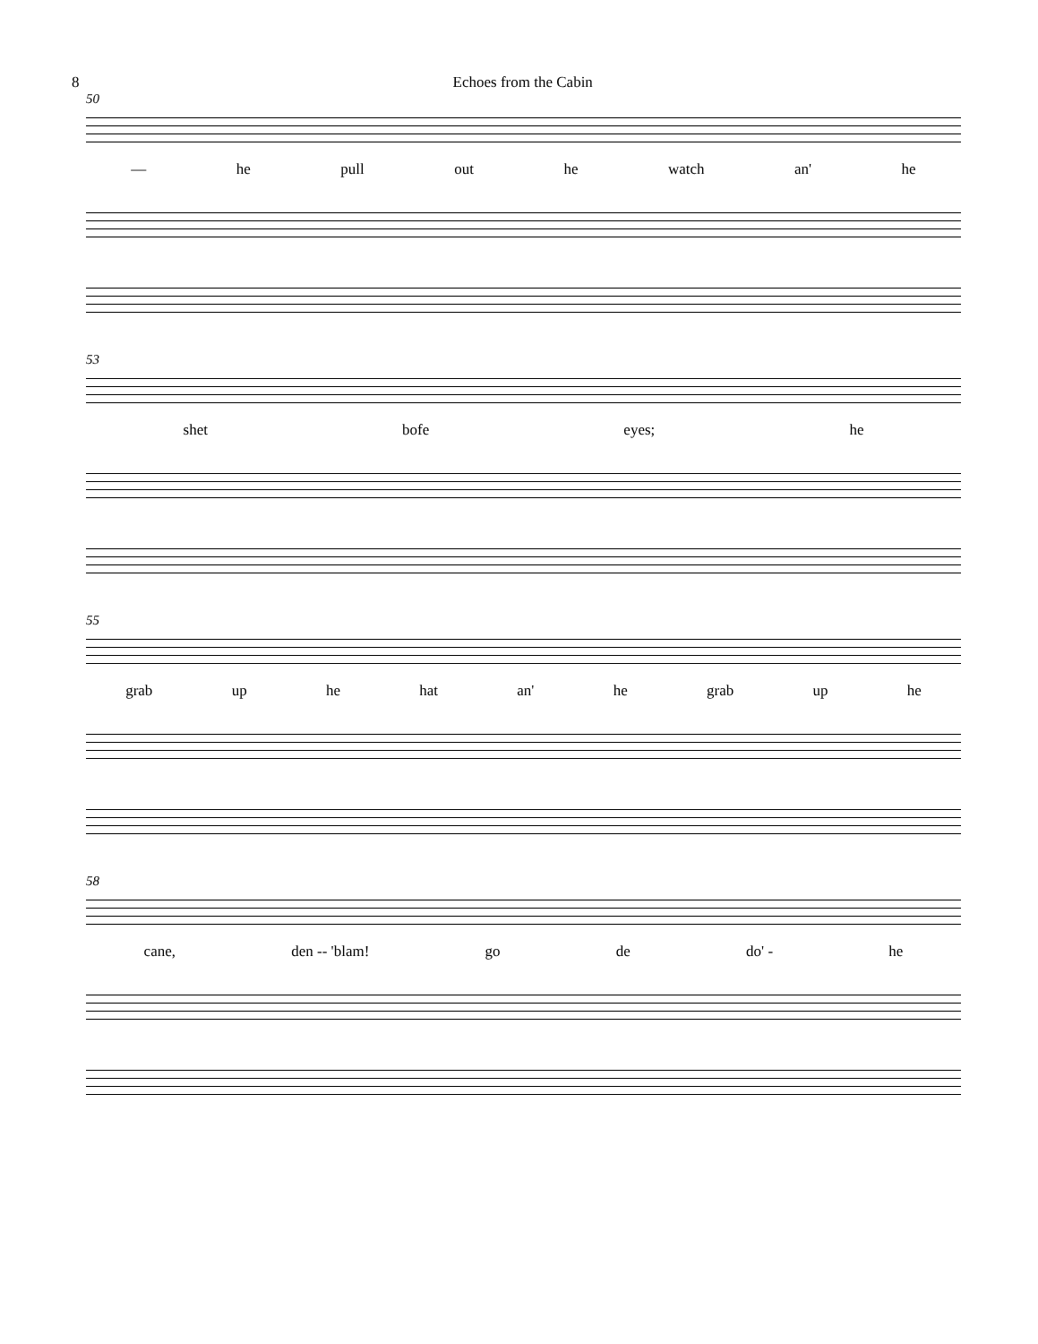8 Echoes from the Cabin
50
— he pull out he watch an' he
53
shet bofe eyes; he
55
grab up he hat an' he grab up he
58
cane, den -- 'blam! go de do' - he